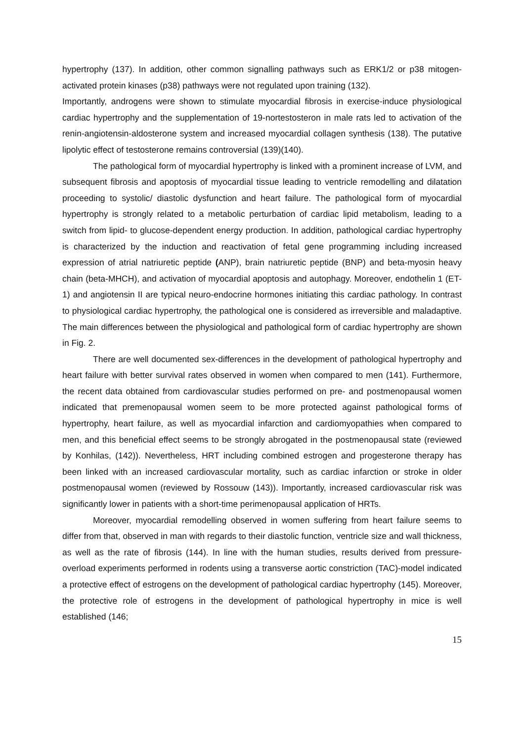hypertrophy (137). In addition, other common signalling pathways such as ERK1/2 or p38 mitogen-activated protein kinases (p38) pathways were not regulated upon training (132).
Importantly, androgens were shown to stimulate myocardial fibrosis in exercise-induce physiological cardiac hypertrophy and the supplementation of 19-nortestosteron in male rats led to activation of the renin-angiotensin-aldosterone system and increased myocardial collagen synthesis (138). The putative lipolytic effect of testosterone remains controversial (139)(140).
The pathological form of myocardial hypertrophy is linked with a prominent increase of LVM, and subsequent fibrosis and apoptosis of myocardial tissue leading to ventricle remodelling and dilatation proceeding to systolic/ diastolic dysfunction and heart failure. The pathological form of myocardial hypertrophy is strongly related to a metabolic perturbation of cardiac lipid metabolism, leading to a switch from lipid- to glucose-dependent energy production. In addition, pathological cardiac hypertrophy is characterized by the induction and reactivation of fetal gene programming including increased expression of atrial natriuretic peptide (ANP), brain natriuretic peptide (BNP) and beta-myosin heavy chain (beta-MHCH), and activation of myocardial apoptosis and autophagy. Moreover, endothelin 1 (ET-1) and angiotensin II are typical neuro-endocrine hormones initiating this cardiac pathology. In contrast to physiological cardiac hypertrophy, the pathological one is considered as irreversible and maladaptive. The main differences between the physiological and pathological form of cardiac hypertrophy are shown in Fig. 2.
There are well documented sex-differences in the development of pathological hypertrophy and heart failure with better survival rates observed in women when compared to men (141). Furthermore, the recent data obtained from cardiovascular studies performed on pre- and postmenopausal women indicated that premenopausal women seem to be more protected against pathological forms of hypertrophy, heart failure, as well as myocardial infarction and cardiomyopathies when compared to men, and this beneficial effect seems to be strongly abrogated in the postmenopausal state (reviewed by Konhilas, (142)). Nevertheless, HRT including combined estrogen and progesterone therapy has been linked with an increased cardiovascular mortality, such as cardiac infarction or stroke in older postmenopausal women (reviewed by Rossouw (143)). Importantly, increased cardiovascular risk was significantly lower in patients with a short-time perimenopausal application of HRTs.
Moreover, myocardial remodelling observed in women suffering from heart failure seems to differ from that, observed in man with regards to their diastolic function, ventricle size and wall thickness, as well as the rate of fibrosis (144). In line with the human studies, results derived from pressure-overload experiments performed in rodents using a transverse aortic constriction (TAC)-model indicated a protective effect of estrogens on the development of pathological cardiac hypertrophy (145). Moreover, the protective role of estrogens in the development of pathological hypertrophy in mice is well established (146;
15